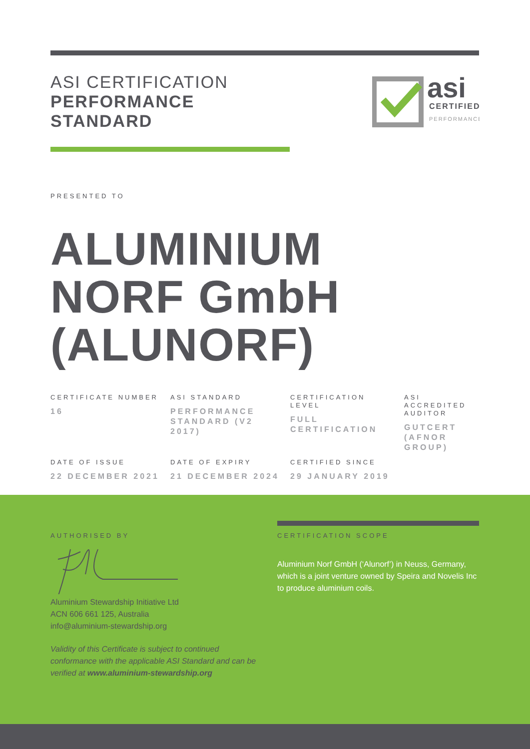ASI CERTIFICATION
PERFORMANCE
STANDARD
asi
CERTIFIED
PERFORMANCE
PRESENTED TO
ALUMINIUM
NORF GmbH
(ALUNORF)
| CERTIFICATE NUMBER 16 | ASI STANDARD PERFORMANCE STANDARD (V2 2017) | CERTIFICATION LEVEL FULL CERTIFICATION | ASI ACCREDITED AUDITOR GUTCERT (AFNOR GROUP) |
| DATE OF ISSUE 22 DECEMBER 2021 | DATE OF EXPIRY 21 DECEMBER 2024 | CERTIFIED SINCE 29 JANUARY 2019 | |
AUTHORISED BY
Aluminium Stewardship Initiative Ltd
ACN 606 661 125, Australia
info@aluminium-stewardship.org
Validity of this Certificate is subject to continued conformance with the applicable ASI Standard and can be verified at www.aluminium-stewardship.org
CERTIFICATION SCOPE
Aluminium Norf GmbH (‘Alunorf’) in Neuss, Germany, which is a joint venture owned by Speira and Novelis Inc to produce aluminium coils.